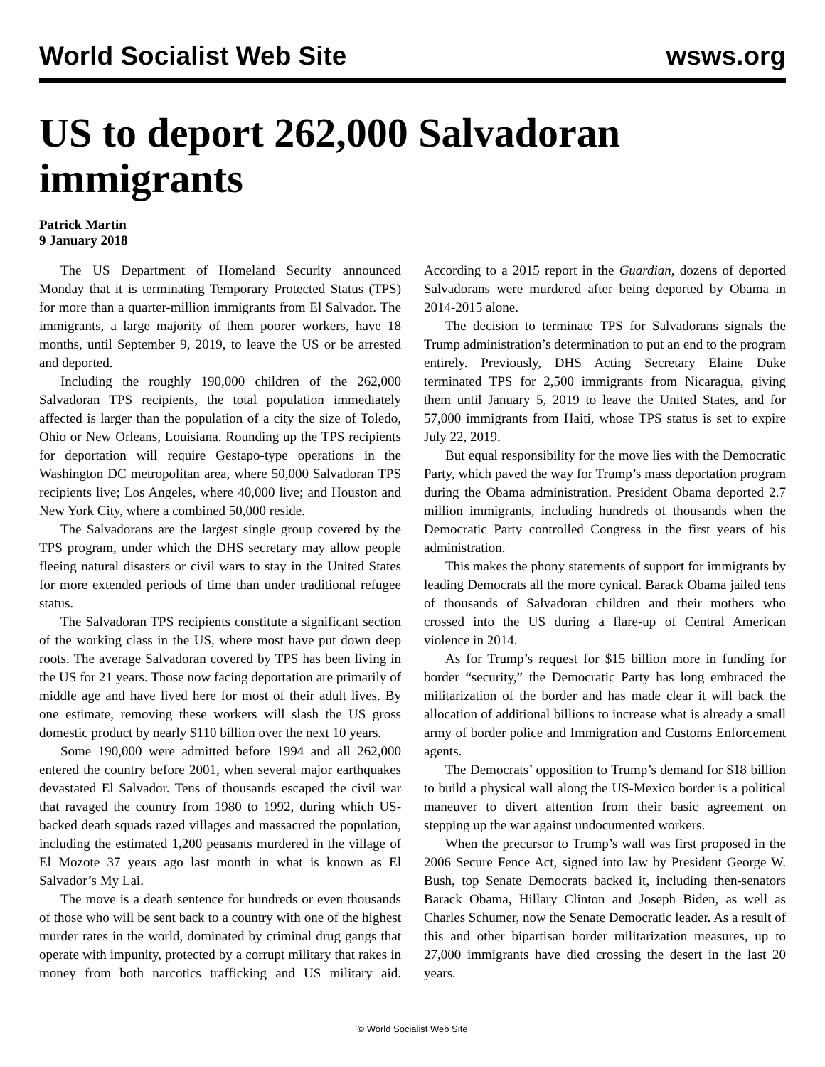World Socialist Web Site wsws.org
US to deport 262,000 Salvadoran immigrants
Patrick Martin
9 January 2018
The US Department of Homeland Security announced Monday that it is terminating Temporary Protected Status (TPS) for more than a quarter-million immigrants from El Salvador. The immigrants, a large majority of them poorer workers, have 18 months, until September 9, 2019, to leave the US or be arrested and deported.
Including the roughly 190,000 children of the 262,000 Salvadoran TPS recipients, the total population immediately affected is larger than the population of a city the size of Toledo, Ohio or New Orleans, Louisiana. Rounding up the TPS recipients for deportation will require Gestapo-type operations in the Washington DC metropolitan area, where 50,000 Salvadoran TPS recipients live; Los Angeles, where 40,000 live; and Houston and New York City, where a combined 50,000 reside.
The Salvadorans are the largest single group covered by the TPS program, under which the DHS secretary may allow people fleeing natural disasters or civil wars to stay in the United States for more extended periods of time than under traditional refugee status.
The Salvadoran TPS recipients constitute a significant section of the working class in the US, where most have put down deep roots. The average Salvadoran covered by TPS has been living in the US for 21 years. Those now facing deportation are primarily of middle age and have lived here for most of their adult lives. By one estimate, removing these workers will slash the US gross domestic product by nearly $110 billion over the next 10 years.
Some 190,000 were admitted before 1994 and all 262,000 entered the country before 2001, when several major earthquakes devastated El Salvador. Tens of thousands escaped the civil war that ravaged the country from 1980 to 1992, during which US-backed death squads razed villages and massacred the population, including the estimated 1,200 peasants murdered in the village of El Mozote 37 years ago last month in what is known as El Salvador’s My Lai.
The move is a death sentence for hundreds or even thousands of those who will be sent back to a country with one of the highest murder rates in the world, dominated by criminal drug gangs that operate with impunity, protected by a corrupt military that rakes in money from both narcotics trafficking and US military aid. According to a 2015 report in the Guardian, dozens of deported Salvadorans were murdered after being deported by Obama in 2014-2015 alone.
The decision to terminate TPS for Salvadorans signals the Trump administration’s determination to put an end to the program entirely. Previously, DHS Acting Secretary Elaine Duke terminated TPS for 2,500 immigrants from Nicaragua, giving them until January 5, 2019 to leave the United States, and for 57,000 immigrants from Haiti, whose TPS status is set to expire July 22, 2019.
But equal responsibility for the move lies with the Democratic Party, which paved the way for Trump’s mass deportation program during the Obama administration. President Obama deported 2.7 million immigrants, including hundreds of thousands when the Democratic Party controlled Congress in the first years of his administration.
This makes the phony statements of support for immigrants by leading Democrats all the more cynical. Barack Obama jailed tens of thousands of Salvadoran children and their mothers who crossed into the US during a flare-up of Central American violence in 2014.
As for Trump’s request for $15 billion more in funding for border “security,” the Democratic Party has long embraced the militarization of the border and has made clear it will back the allocation of additional billions to increase what is already a small army of border police and Immigration and Customs Enforcement agents.
The Democrats’ opposition to Trump’s demand for $18 billion to build a physical wall along the US-Mexico border is a political maneuver to divert attention from their basic agreement on stepping up the war against undocumented workers.
When the precursor to Trump’s wall was first proposed in the 2006 Secure Fence Act, signed into law by President George W. Bush, top Senate Democrats backed it, including then-senators Barack Obama, Hillary Clinton and Joseph Biden, as well as Charles Schumer, now the Senate Democratic leader. As a result of this and other bipartisan border militarization measures, up to 27,000 immigrants have died crossing the desert in the last 20 years.
© World Socialist Web Site